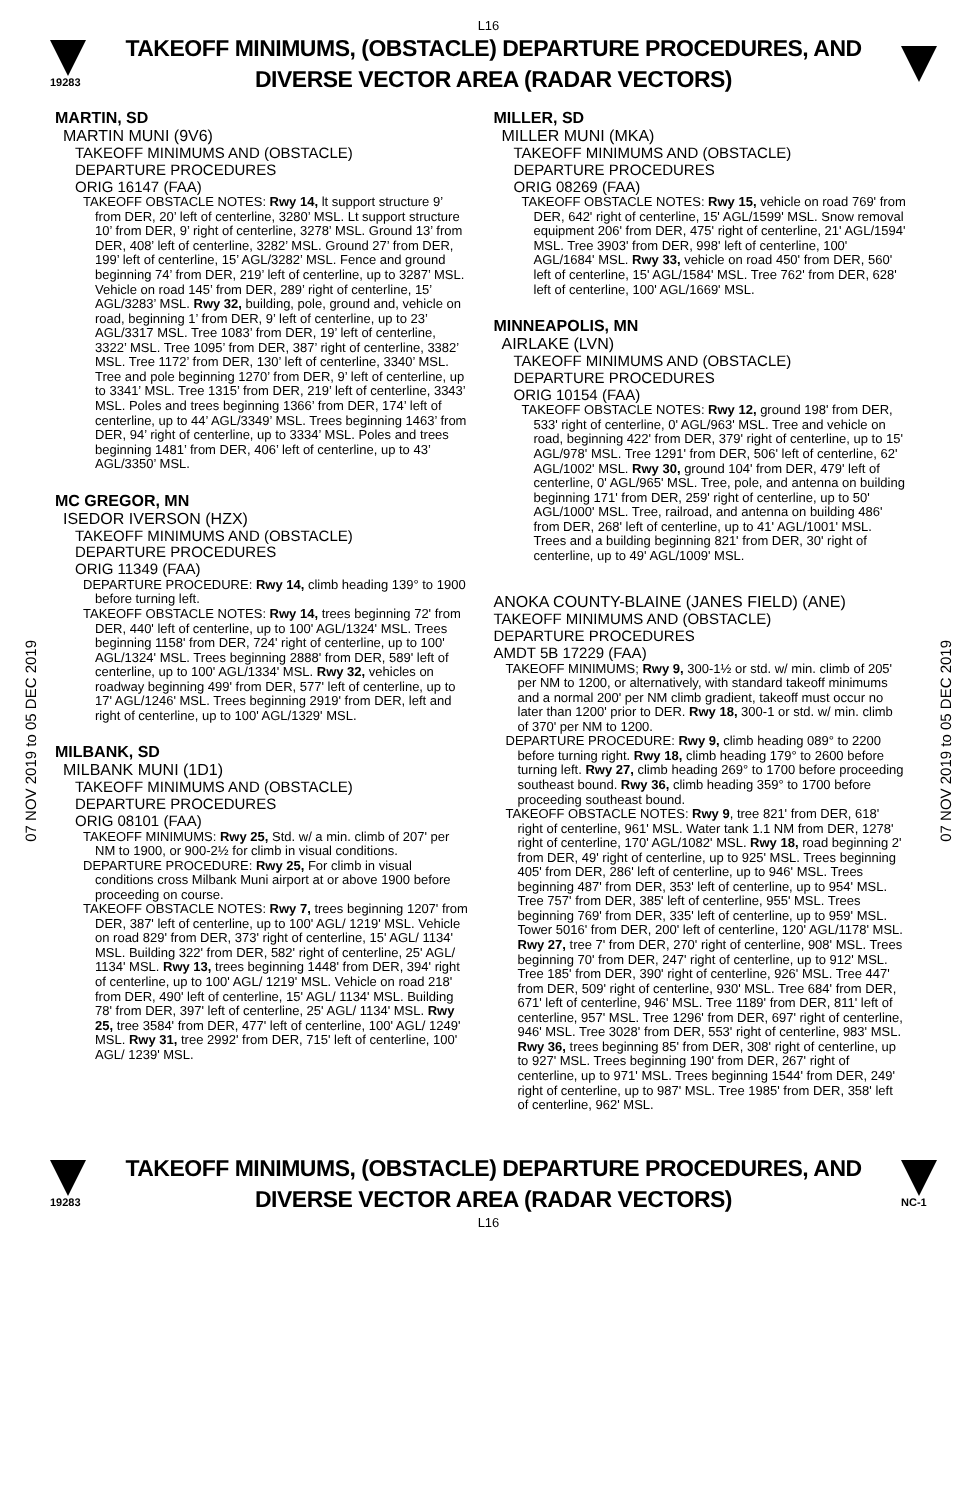L16
19283
TAKEOFF MINIMUMS, (OBSTACLE) DEPARTURE PROCEDURES, AND
DIVERSE VECTOR AREA (RADAR VECTORS)
07 NOV 2019 to 05 DEC 2019
07 NOV 2019 to 05 DEC 2019
MARTIN, SD
MARTIN MUNI (9V6)
TAKEOFF MINIMUMS AND (OBSTACLE)
DEPARTURE PROCEDURES
ORIG 16147 (FAA)
TAKEOFF OBSTACLE NOTES: Rwy 14, lt support structure 9’ from DER, 20’ left of centerline, 3280’ MSL. Lt support structure 10’ from DER, 9’ right of centerline, 3278’ MSL. Ground 13’ from DER, 408’ left of centerline, 3282’ MSL. Ground 27’ from DER, 199’ left of centerline, 15’ AGL/3282’ MSL. Fence and ground beginning 74’ from DER, 219’ left of centerline, up to 3287’ MSL. Vehicle on road 145’ from DER, 289’ right of centerline, 15’ AGL/3283’ MSL. Rwy 32, building, pole, ground and, vehicle on road, beginning 1’ from DER, 9’ left of centerline, up to 23’ AGL/3317 MSL. Tree 1083’ from DER, 19’ left of centerline, 3322’ MSL. Tree 1095’ from DER, 387’ right of centerline, 3382’ MSL. Tree 1172’ from DER, 130’ left of centerline, 3340’ MSL. Tree and pole beginning 1270’ from DER, 9’ left of centerline, up to 3341’ MSL. Tree 1315’ from DER, 219’ left of centerline, 3343’ MSL. Poles and trees beginning 1366’ from DER, 174’ left of centerline, up to 44’ AGL/3349’ MSL. Trees beginning 1463’ from DER, 94’ right of centerline, up to 3334’ MSL. Poles and trees beginning 1481’ from DER, 406’ left of centerline, up to 43’ AGL/3350’ MSL.
MC GREGOR, MN
ISEDOR IVERSON (HZX)
TAKEOFF MINIMUMS AND (OBSTACLE)
DEPARTURE PROCEDURES
ORIG 11349 (FAA)
DEPARTURE PROCEDURE: Rwy 14, climb heading 139° to 1900 before turning left.
TAKEOFF OBSTACLE NOTES: Rwy 14, trees beginning 72' from DER, 440' left of centerline, up to 100' AGL/1324' MSL. Trees beginning 1158' from DER, 724' right of centerline, up to 100' AGL/1324' MSL. Trees beginning 2888' from DER, 589' left of centerline, up to 100' AGL/1334' MSL. Rwy 32, vehicles on roadway beginning 499' from DER, 577' left of centerline, up to 17' AGL/1246' MSL. Trees beginning 2919' from DER, left and right of centerline, up to 100' AGL/1329' MSL.
MILBANK, SD
MILBANK MUNI (1D1)
TAKEOFF MINIMUMS AND (OBSTACLE)
DEPARTURE PROCEDURES
ORIG 08101 (FAA)
TAKEOFF MINIMUMS: Rwy 25, Std. w/ a min. climb of 207' per NM to 1900, or 900-2½ for climb in visual conditions.
DEPARTURE PROCEDURE: Rwy 25, For climb in visual conditions cross Milbank Muni airport at or above 1900 before proceeding on course.
TAKEOFF OBSTACLE NOTES: Rwy 7, trees beginning 1207' from DER, 387' left of centerline, up to 100' AGL/ 1219' MSL. Vehicle on road 829' from DER, 373' right of centerline, 15' AGL/ 1134' MSL. Building 322' from DER, 582' right of centerline, 25' AGL/ 1134' MSL. Rwy 13, trees beginning 1448' from DER, 394' right of centerline, up to 100' AGL/ 1219' MSL. Vehicle on road 218' from DER, 490' left of centerline, 15' AGL/ 1134' MSL. Building 78' from DER, 397' left of centerline, 25' AGL/ 1134' MSL. Rwy 25, tree 3584' from DER, 477' left of centerline, 100' AGL/ 1249' MSL. Rwy 31, tree 2992' from DER, 715' left of centerline, 100' AGL/ 1239' MSL.
MILLER, SD
MILLER MUNI (MKA)
TAKEOFF MINIMUMS AND (OBSTACLE)
DEPARTURE PROCEDURES
ORIG 08269 (FAA)
TAKEOFF OBSTACLE NOTES: Rwy 15, vehicle on road 769' from DER, 642' right of centerline, 15' AGL/1599' MSL. Snow removal equipment 206' from DER, 475' right of centerline, 21' AGL/1594' MSL. Tree 3903' from DER, 998' left of centerline, 100' AGL/1684' MSL. Rwy 33, vehicle on road 450' from DER, 560' left of centerline, 15' AGL/1584' MSL. Tree 762' from DER, 628' left of centerline, 100' AGL/1669' MSL.
MINNEAPOLIS, MN
AIRLAKE (LVN)
TAKEOFF MINIMUMS AND (OBSTACLE)
DEPARTURE PROCEDURES
ORIG 10154 (FAA)
TAKEOFF OBSTACLE NOTES: Rwy 12, ground 198' from DER, 533' right of centerline, 0' AGL/963' MSL. Tree and vehicle on road, beginning 422' from DER, 379' right of centerline, up to 15' AGL/978' MSL. Tree 1291' from DER, 506' left of centerline, 62' AGL/1002' MSL. Rwy 30, ground 104' from DER, 479' left of centerline, 0' AGL/965' MSL. Tree, pole, and antenna on building beginning 171' from DER, 259' right of centerline, up to 50' AGL/1000' MSL. Tree, railroad, and antenna on building 486' from DER, 268' left of centerline, up to 41' AGL/1001' MSL. Trees and a building beginning 821' from DER, 30' right of centerline, up to 49' AGL/1009' MSL.
ANOKA COUNTY-BLAINE (JANES FIELD) (ANE)
TAKEOFF MINIMUMS AND (OBSTACLE)
DEPARTURE PROCEDURES
AMDT 5B 17229 (FAA)
TAKEOFF MINIMUMS; Rwy 9, 300-1½ or std. w/ min. climb of 205' per NM to 1200, or alternatively, with standard takeoff minimums and a normal 200' per NM climb gradient, takeoff must occur no later than 1200' prior to DER. Rwy 18, 300-1 or std. w/ min. climb of 370' per NM to 1200.
DEPARTURE PROCEDURE: Rwy 9, climb heading 089° to 2200 before turning right. Rwy 18, climb heading 179° to 2600 before turning left. Rwy 27, climb heading 269° to 1700 before proceeding southeast bound. Rwy 36, climb heading 359° to 1700 before proceeding southeast bound.
TAKEOFF OBSTACLE NOTES: Rwy 9, tree 821' from DER, 618' right of centerline, 961' MSL. Water tank 1.1 NM from DER, 1278' right of centerline, 170' AGL/1082' MSL. Rwy 18, road beginning 2' from DER, 49' right of centerline, up to 925' MSL. Trees beginning 405' from DER, 286' left of centerline, up to 946' MSL. Trees beginning 487' from DER, 353' left of centerline, up to 954' MSL. Tree 757' from DER, 385' left of centerline, 955' MSL. Trees beginning 769' from DER, 335' left of centerline, up to 959' MSL. Tower 5016' from DER, 200' left of centerline, 120' AGL/1178' MSL. Rwy 27, tree 7' from DER, 270' right of centerline, 908' MSL. Trees beginning 70' from DER, 247' right of centerline, up to 912' MSL. Tree 185' from DER, 390' right of centerline, 926' MSL. Tree 447' from DER, 509' right of centerline, 930' MSL. Tree 684' from DER, 671' left of centerline, 946' MSL. Tree 1189' from DER, 811' left of centerline, 957' MSL. Tree 1296' from DER, 697' right of centerline, 946' MSL. Tree 3028' from DER, 553' right of centerline, 983' MSL. Rwy 36, trees beginning 85' from DER, 308' right of centerline, up to 927' MSL. Trees beginning 190' from DER, 267' right of centerline, up to 971' MSL. Trees beginning 1544' from DER, 249' right of centerline, up to 987' MSL. Tree 1985' from DER, 358' left of centerline, 962' MSL.
19283
TAKEOFF MINIMUMS, (OBSTACLE) DEPARTURE PROCEDURES, AND
DIVERSE VECTOR AREA (RADAR VECTORS)
NC-1
L16